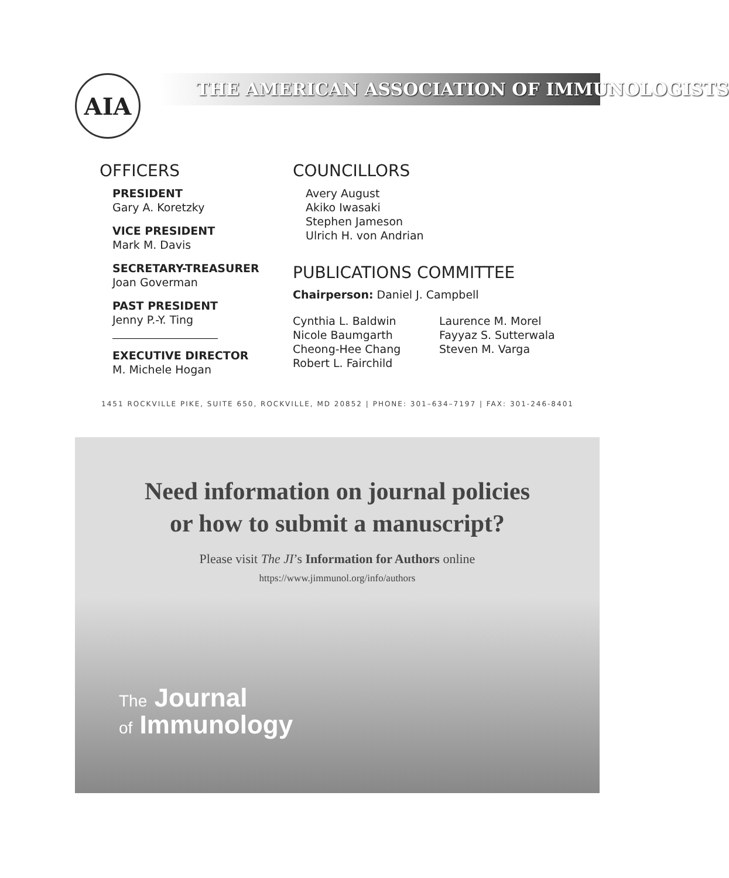AIA THE AMERICAN ASSOCIATION OF IMMUNOLOGISTS
OFFICERS
PRESIDENT
Gary A. Koretzky
VICE PRESIDENT
Mark M. Davis
SECRETARY-TREASURER
Joan Goverman
PAST PRESIDENT
Jenny P.-Y. Ting
EXECUTIVE DIRECTOR
M. Michele Hogan
COUNCILLORS
Avery August
Akiko Iwasaki
Stephen Jameson
Ulrich H. von Andrian
PUBLICATIONS COMMITTEE
Chairperson: Daniel J. Campbell
Cynthia L. Baldwin
Nicole Baumgarth
Cheong-Hee Chang
Robert L. Fairchild
Laurence M. Morel
Fayyaz S. Sutterwala
Steven M. Varga
1451 ROCKVILLE PIKE, SUITE 650, ROCKVILLE, MD 20852 | PHONE: 301–634–7197 | FAX: 301-246-8401
Need information on journal policies
or how to submit a manuscript?
Please visit The JI’s Information for Authors online
https://www.jimmunol.org/info/authors
The Journal
of Immunology